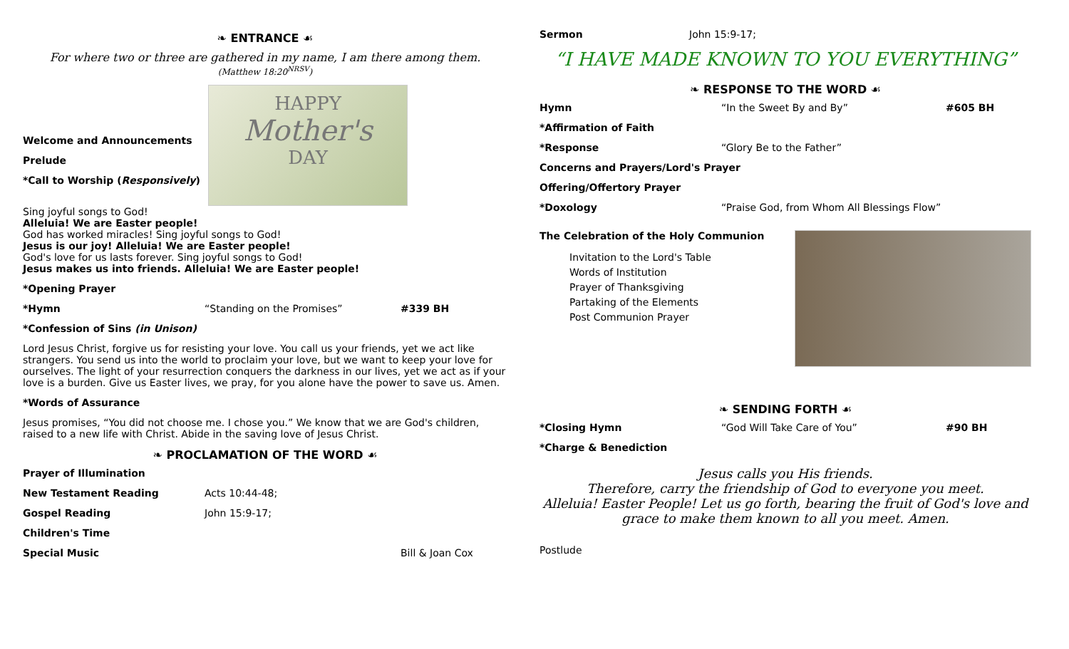❧ ENTRANCE ☙
For where two or three are gathered in my name, I am there among them.
(Matthew 18:20<sup>NRSV</sup>)
Welcome and Announcements
Prelude
*Call to Worship (Responsively)
HAPPY
Mother's
DAY
Sing joyful songs to God!
Alleluia! We are Easter people!
God has worked miracles! Sing joyful songs to God!
Jesus is our joy! Alleluia! We are Easter people!
God's love for us lasts forever. Sing joyful songs to God!
Jesus makes us into friends. Alleluia! We are Easter people!
*Opening Prayer
*Hymn “Standing on the Promises” #339 BH
*Confession of Sins (in Unison)
Lord Jesus Christ, forgive us for resisting your love. You call us your friends, yet we act like strangers. You send us into the world to proclaim your love, but we want to keep your love for ourselves. The light of your resurrection conquers the darkness in our lives, yet we act as if your love is a burden. Give us Easter lives, we pray, for you alone have the power to save us. Amen.
*Words of Assurance
Jesus promises, “You did not choose me. I chose you.” We know that we are God's children, raised to a new life with Christ. Abide in the saving love of Jesus Christ.
❧ PROCLAMATION OF THE WORD ☙
Prayer of Illumination
New Testament Reading Acts 10:44-48;
Gospel Reading John 15:9-17;
Children's Time
Special Music Bill & Joan Cox
Sermon John 15:9-17;
“I HAVE MADE KNOWN TO YOU EVERYTHING”
❧ RESPONSE TO THE WORD ☙
Hymn “In the Sweet By and By” #605 BH
*Affirmation of Faith
*Response “Glory Be to the Father”
Concerns and Prayers/Lord's Prayer
Offering/Offertory Prayer
*Doxology “Praise God, from Whom All Blessings Flow”
The Celebration of the Holy Communion
Invitation to the Lord's Table
Words of Institution
Prayer of Thanksgiving
Partaking of the Elements
Post Communion Prayer
❧ SENDING FORTH ☙
*Closing Hymn “God Will Take Care of You” #90 BH
*Charge & Benediction
Jesus calls you His friends.
Therefore, carry the friendship of God to everyone you meet.
Alleluia! Easter People! Let us go forth, bearing the fruit of God's love and grace to make them known to all you meet. Amen.
Postlude